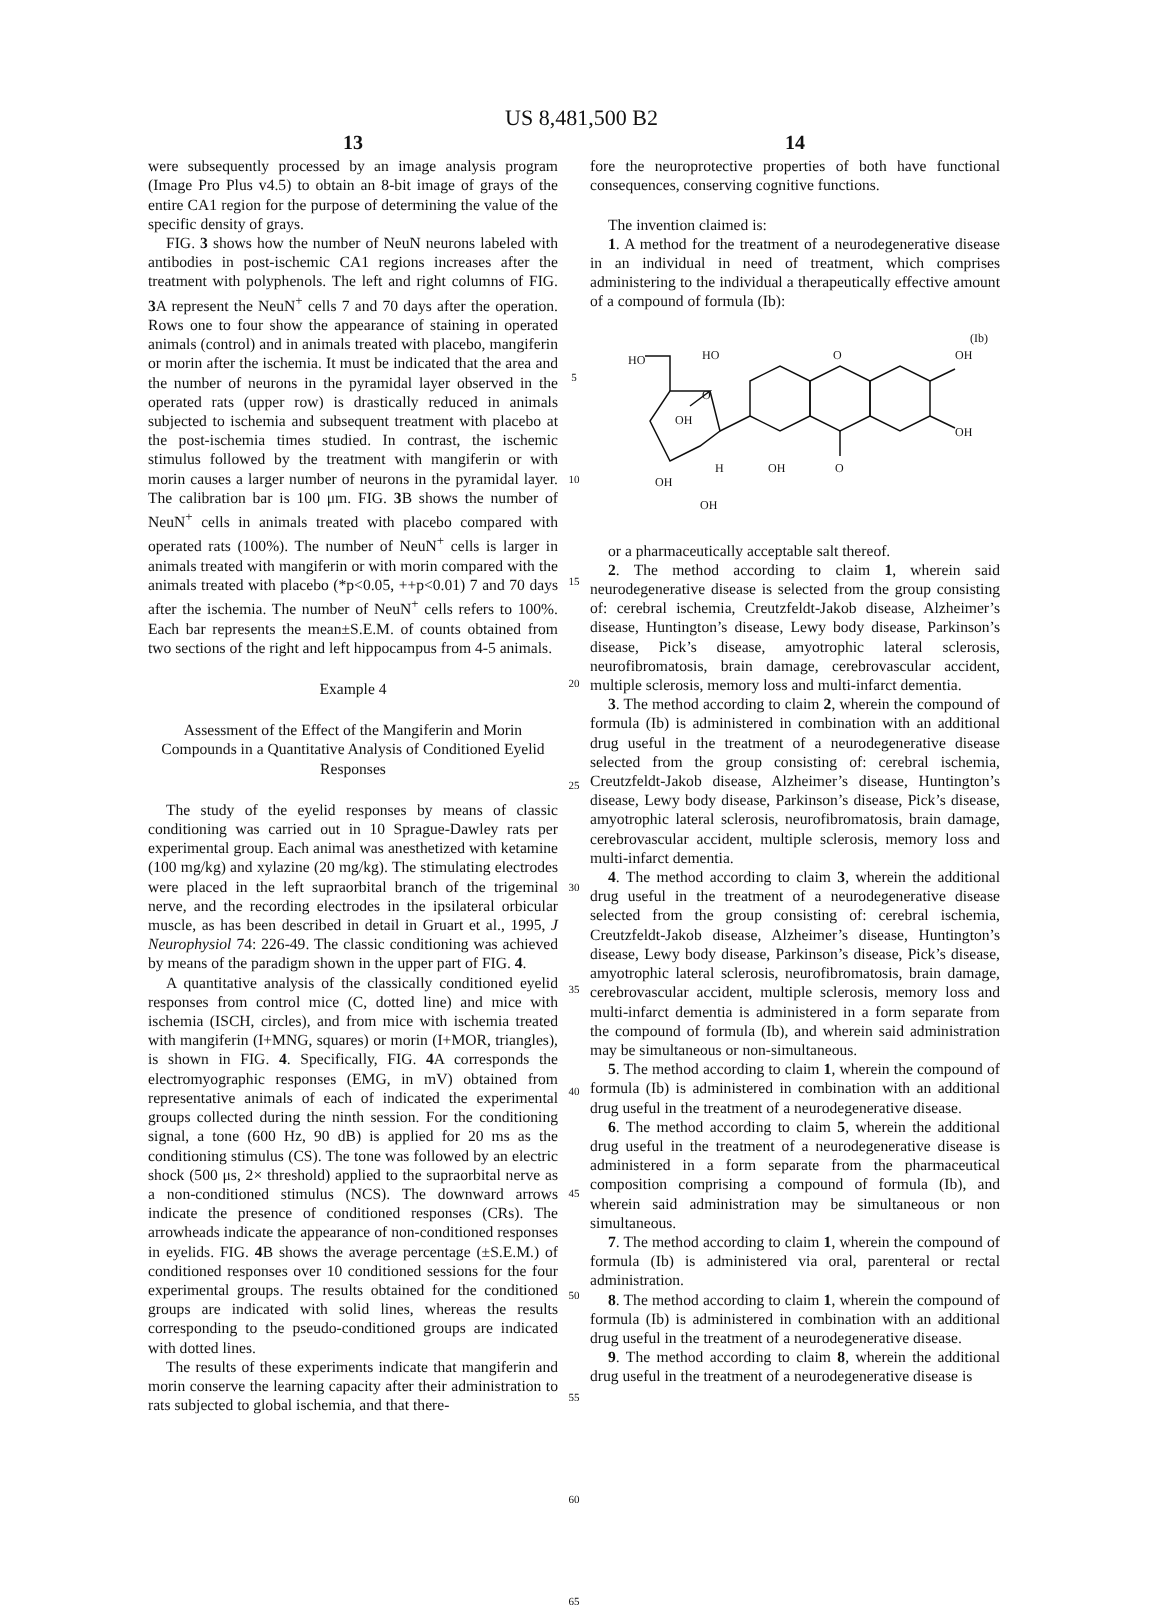US 8,481,500 B2
13
were subsequently processed by an image analysis program (Image Pro Plus v4.5) to obtain an 8-bit image of grays of the entire CA1 region for the purpose of determining the value of the specific density of grays.
FIG. 3 shows how the number of NeuN neurons labeled with antibodies in post-ischemic CA1 regions increases after the treatment with polyphenols. The left and right columns of FIG. 3 A represent the NeuN<sup>+</sup> cells 7 and 70 days after the operation. Rows one to four show the appearance of staining in operated animals (control) and in animals treated with placebo, mangiferin or morin after the ischemia. It must be indicated that the area and the number of neurons in the pyramidal layer observed in the operated rats (upper row) is drastically reduced in animals subjected to ischemia and subsequent treatment with placebo at the post-ischemia times studied. In contrast, the ischemic stimulus followed by the treatment with mangiferin or with morin causes a larger number of neurons in the pyramidal layer. The calibration bar is 100 μm. FIG. 3 B shows the number of NeuN<sup>+</sup> cells in animals treated with placebo compared with operated rats (100%). The number of NeuN<sup>+</sup> cells is larger in animals treated with mangiferin or with morin compared with the animals treated with placebo (*p<0.05, ++p<0.01) 7 and 70 days after the ischemia. The number of NeuN<sup>+</sup> cells refers to 100%. Each bar represents the mean±S.E.M. of counts obtained from two sections of the right and left hippocampus from 4-5 animals.
Example 4
Assessment of the Effect of the Mangiferin and Morin Compounds in a Quantitative Analysis of Conditioned Eyelid Responses
The study of the eyelid responses by means of classic conditioning was carried out in 10 Sprague-Dawley rats per experimental group. Each animal was anesthetized with ketamine (100 mg/kg) and xylazine (20 mg/kg). The stimulating electrodes were placed in the left supraorbital branch of the trigeminal nerve, and the recording electrodes in the ipsilateral orbicular muscle, as has been described in detail in Gruart et al., 1995, J Neurophysiol 74: 226-49. The classic conditioning was achieved by means of the paradigm shown in the upper part of FIG. 4.
A quantitative analysis of the classically conditioned eyelid responses from control mice (C, dotted line) and mice with ischemia (ISCH, circles), and from mice with ischemia treated with mangiferin (I+MNG, squares) or morin (I+MOR, triangles), is shown in FIG. 4. Specifically, FIG. 4 A corresponds the electromyographic responses (EMG, in mV) obtained from representative animals of each of indicated the experimental groups collected during the ninth session. For the conditioning signal, a tone (600 Hz, 90 dB) is applied for 20 ms as the conditioning stimulus (CS). The tone was followed by an electric shock (500 μs, 2× threshold) applied to the supraorbital nerve as a non-conditioned stimulus (NCS). The downward arrows indicate the presence of conditioned responses (CRs). The arrowheads indicate the appearance of non-conditioned responses in eyelids. FIG. 4 B shows the average percentage (±S.E.M.) of conditioned responses over 10 conditioned sessions for the four experimental groups. The results obtained for the conditioned groups are indicated with solid lines, whereas the results corresponding to the pseudo-conditioned groups are indicated with dotted lines.
The results of these experiments indicate that mangiferin and morin conserve the learning capacity after their administration to rats subjected to global ischemia, and that there-
5
10
15
20
25
30
35
40
45
50
55
60
65
14
fore the neuroprotective properties of both have functional consequences, conserving cognitive functions.
The invention claimed is:
1. A method for the treatment of a neurodegenerative disease in an individual in need of treatment, which comprises administering to the individual a therapeutically effective amount of a compound of formula (Ib):
(Ib)
HO HO O OH
O
OH
OH
H OH O
OH
OH
or a pharmaceutically acceptable salt thereof.
2. The method according to claim 1, wherein said neurodegenerative disease is selected from the group consisting of: cerebral ischemia, Creutzfeldt-Jakob disease, Alzheimer’s disease, Huntington’s disease, Lewy body disease, Parkinson’s disease, Pick’s disease, amyotrophic lateral sclerosis, neurofibromatosis, brain damage, cerebrovascular accident, multiple sclerosis, memory loss and multi-infarct dementia.
3. The method according to claim 2, wherein the compound of formula (Ib) is administered in combination with an additional drug useful in the treatment of a neurodegenerative disease selected from the group consisting of: cerebral ischemia, Creutzfeldt-Jakob disease, Alzheimer’s disease, Huntington’s disease, Lewy body disease, Parkinson’s disease, Pick’s disease, amyotrophic lateral sclerosis, neurofibromatosis, brain damage, cerebrovascular accident, multiple sclerosis, memory loss and multi-infarct dementia.
4. The method according to claim 3, wherein the additional drug useful in the treatment of a neurodegenerative disease selected from the group consisting of: cerebral ischemia, Creutzfeldt-Jakob disease, Alzheimer’s disease, Huntington’s disease, Lewy body disease, Parkinson’s disease, Pick’s disease, amyotrophic lateral sclerosis, neurofibromatosis, brain damage, cerebrovascular accident, multiple sclerosis, memory loss and multi-infarct dementia is administered in a form separate from the compound of formula (Ib), and wherein said administration may be simultaneous or non-simultaneous.
5. The method according to claim 1, wherein the compound of formula (Ib) is administered in combination with an additional drug useful in the treatment of a neurodegenerative disease.
6. The method according to claim 5, wherein the additional drug useful in the treatment of a neurodegenerative disease is administered in a form separate from the pharmaceutical composition comprising a compound of formula (Ib), and wherein said administration may be simultaneous or non simultaneous.
7. The method according to claim 1, wherein the compound of formula (Ib) is administered via oral, parenteral or rectal administration.
8. The method according to claim 1, wherein the compound of formula (Ib) is administered in combination with an additional drug useful in the treatment of a neurodegenerative disease.
9. The method according to claim 8, wherein the additional drug useful in the treatment of a neurodegenerative disease is